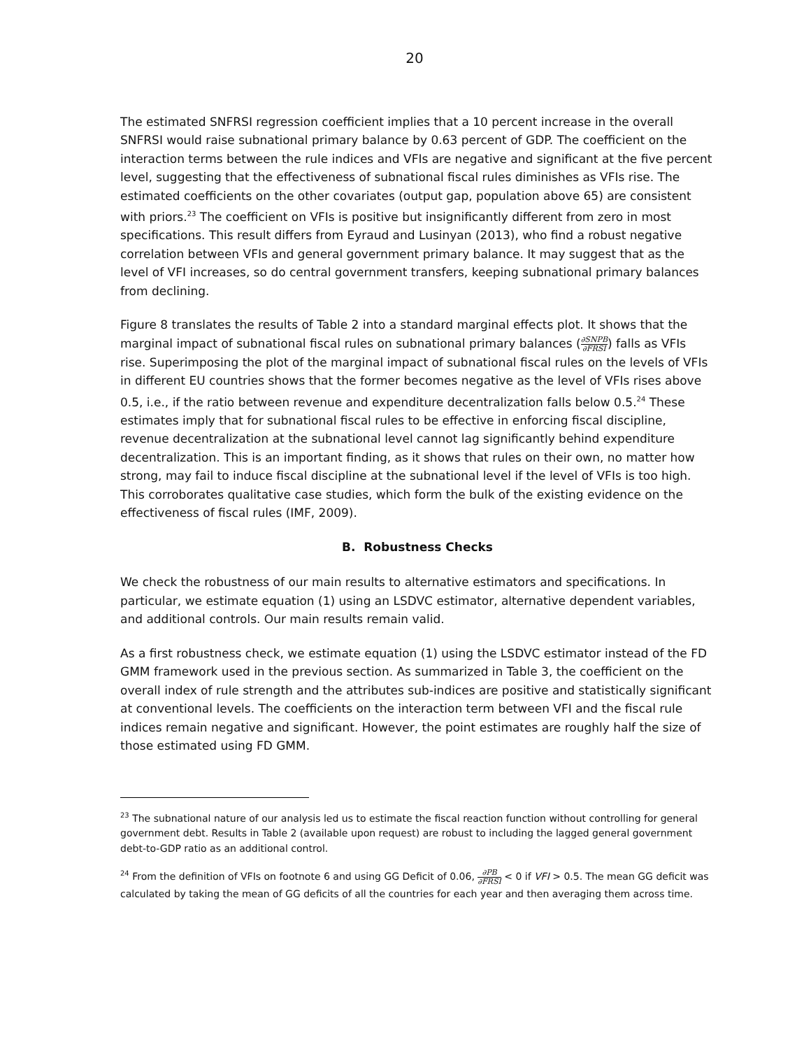20
The estimated SNFRSI regression coefficient implies that a 10 percent increase in the overall SNFRSI would raise subnational primary balance by 0.63 percent of GDP. The coefficient on the interaction terms between the rule indices and VFIs are negative and significant at the five percent level, suggesting that the effectiveness of subnational fiscal rules diminishes as VFIs rise. The estimated coefficients on the other covariates (output gap, population above 65) are consistent with priors.<sup>23</sup> The coefficient on VFIs is positive but insignificantly different from zero in most specifications. This result differs from Eyraud and Lusinyan (2013), who find a robust negative correlation between VFIs and general government primary balance. It may suggest that as the level of VFI increases, so do central government transfers, keeping subnational primary balances from declining.
Figure 8 translates the results of Table 2 into a standard marginal effects plot. It shows that the marginal impact of subnational fiscal rules on subnational primary balances (∂SNPB ∂FRSI) falls as VFIs rise. Superimposing the plot of the marginal impact of subnational fiscal rules on the levels of VFIs in different EU countries shows that the former becomes negative as the level of VFIs rises above 0.5, i.e., if the ratio between revenue and expenditure decentralization falls below 0.5.<sup>24</sup> These estimates imply that for subnational fiscal rules to be effective in enforcing fiscal discipline, revenue decentralization at the subnational level cannot lag significantly behind expenditure decentralization. This is an important finding, as it shows that rules on their own, no matter how strong, may fail to induce fiscal discipline at the subnational level if the level of VFIs is too high. This corroborates qualitative case studies, which form the bulk of the existing evidence on the effectiveness of fiscal rules (IMF, 2009).
B. Robustness Checks
We check the robustness of our main results to alternative estimators and specifications. In particular, we estimate equation (1) using an LSDVC estimator, alternative dependent variables, and additional controls. Our main results remain valid.
As a first robustness check, we estimate equation (1) using the LSDVC estimator instead of the FD GMM framework used in the previous section. As summarized in Table 3, the coefficient on the overall index of rule strength and the attributes sub-indices are positive and statistically significant at conventional levels. The coefficients on the interaction term between VFI and the fiscal rule indices remain negative and significant. However, the point estimates are roughly half the size of those estimated using FD GMM.
<sup>23</sup> The subnational nature of our analysis led us to estimate the fiscal reaction function without controlling for general government debt. Results in Table 2 (available upon request) are robust to including the lagged general government debt-to-GDP ratio as an additional control.
<sup>24</sup> From the definition of VFIs on footnote 6 and using GG Deficit of 0.06, ∂PB ∂FRSI < 0 if VFI > 0.5. The mean GG deficit was calculated by taking the mean of GG deficits of all the countries for each year and then averaging them across time.